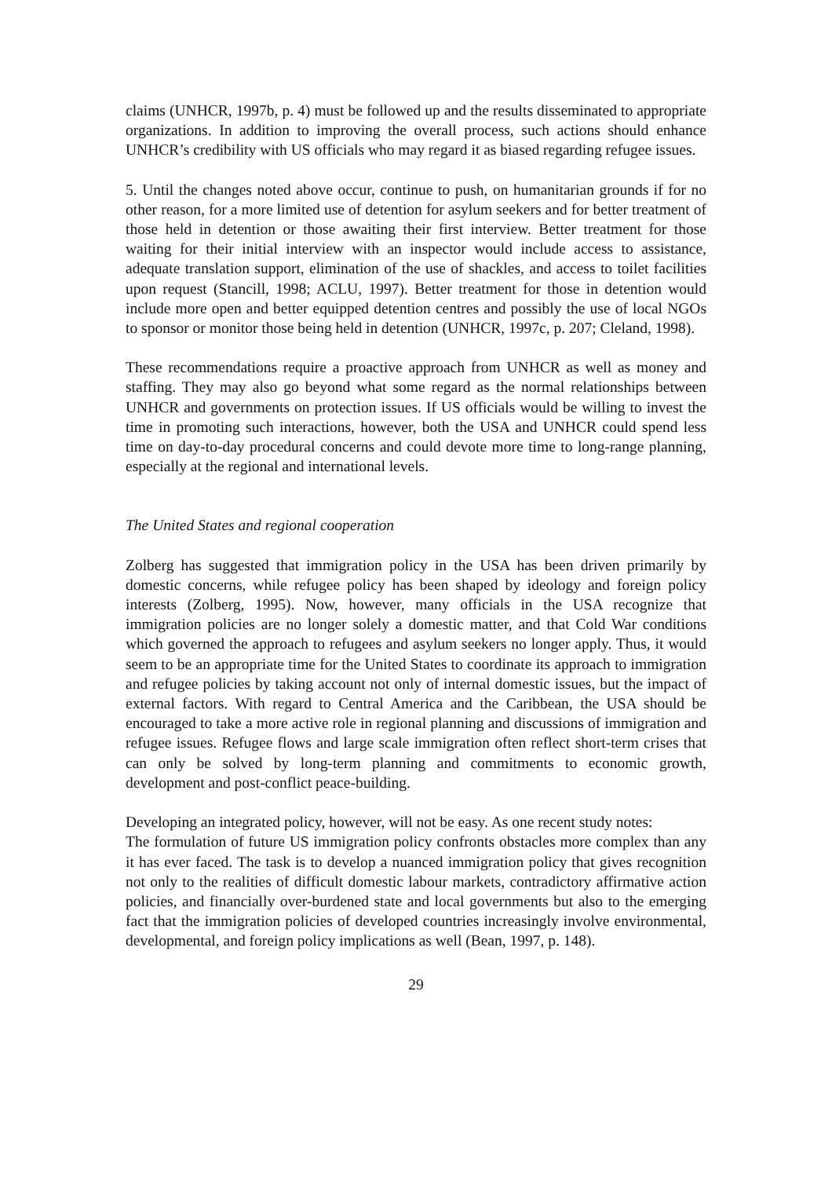claims (UNHCR, 1997b, p. 4) must be followed up and the results disseminated to appropriate organizations. In addition to improving the overall process, such actions should enhance UNHCR’s credibility with US officials who may regard it as biased regarding refugee issues.
5. Until the changes noted above occur, continue to push, on humanitarian grounds if for no other reason, for a more limited use of detention for asylum seekers and for better treatment of those held in detention or those awaiting their first interview. Better treatment for those waiting for their initial interview with an inspector would include access to assistance, adequate translation support, elimination of the use of shackles, and access to toilet facilities upon request (Stancill, 1998; ACLU, 1997). Better treatment for those in detention would include more open and better equipped detention centres and possibly the use of local NGOs to sponsor or monitor those being held in detention (UNHCR, 1997c, p. 207; Cleland, 1998).
These recommendations require a proactive approach from UNHCR as well as money and staffing. They may also go beyond what some regard as the normal relationships between UNHCR and governments on protection issues. If US officials would be willing to invest the time in promoting such interactions, however, both the USA and UNHCR could spend less time on day-to-day procedural concerns and could devote more time to long-range planning, especially at the regional and international levels.
The United States and regional cooperation
Zolberg has suggested that immigration policy in the USA has been driven primarily by domestic concerns, while refugee policy has been shaped by ideology and foreign policy interests (Zolberg, 1995). Now, however, many officials in the USA recognize that immigration policies are no longer solely a domestic matter, and that Cold War conditions which governed the approach to refugees and asylum seekers no longer apply. Thus, it would seem to be an appropriate time for the United States to coordinate its approach to immigration and refugee policies by taking account not only of internal domestic issues, but the impact of external factors. With regard to Central America and the Caribbean, the USA should be encouraged to take a more active role in regional planning and discussions of immigration and refugee issues. Refugee flows and large scale immigration often reflect short-term crises that can only be solved by long-term planning and commitments to economic growth, development and post-conflict peace-building.
Developing an integrated policy, however, will not be easy. As one recent study notes:
The formulation of future US immigration policy confronts obstacles more complex than any it has ever faced. The task is to develop a nuanced immigration policy that gives recognition not only to the realities of difficult domestic labour markets, contradictory affirmative action policies, and financially over-burdened state and local governments but also to the emerging fact that the immigration policies of developed countries increasingly involve environmental, developmental, and foreign policy implications as well (Bean, 1997, p. 148).
29